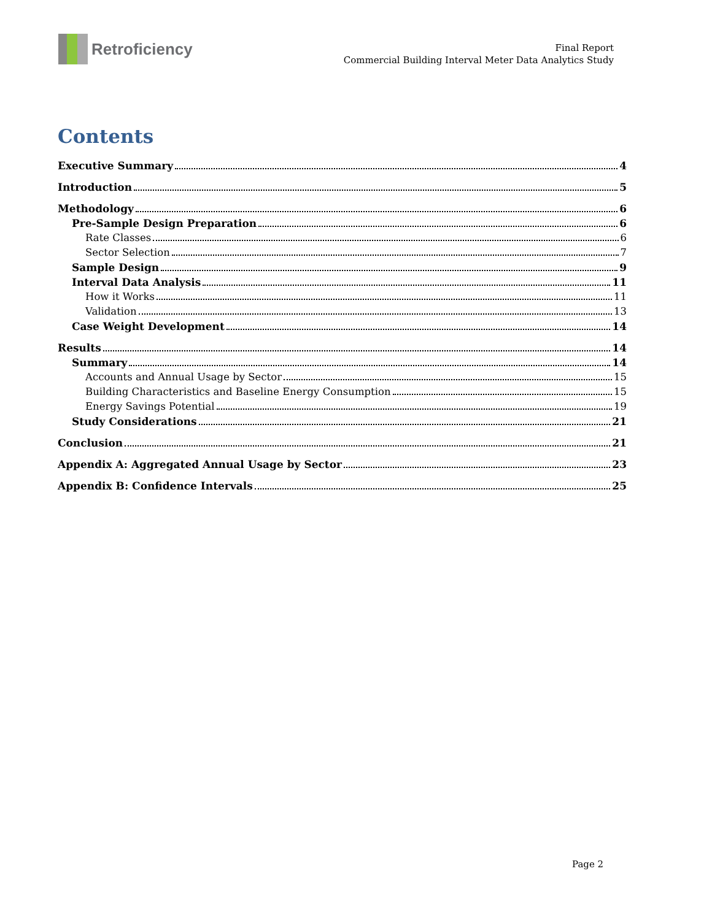Retroficiency
Final Report
Commercial Building Interval Meter Data Analytics Study
Contents
Executive Summary 4
Introduction 5
Methodology 6
Pre-Sample Design Preparation 6
Rate Classes 6
Sector Selection 7
Sample Design 9
Interval Data Analysis 11
How it Works 11
Validation 13
Case Weight Development 14
Results 14
Summary 14
Accounts and Annual Usage by Sector 15
Building Characteristics and Baseline Energy Consumption 15
Energy Savings Potential 19
Study Considerations 21
Conclusion 21
Appendix A: Aggregated Annual Usage by Sector 23
Appendix B: Confidence Intervals 25
Page 2